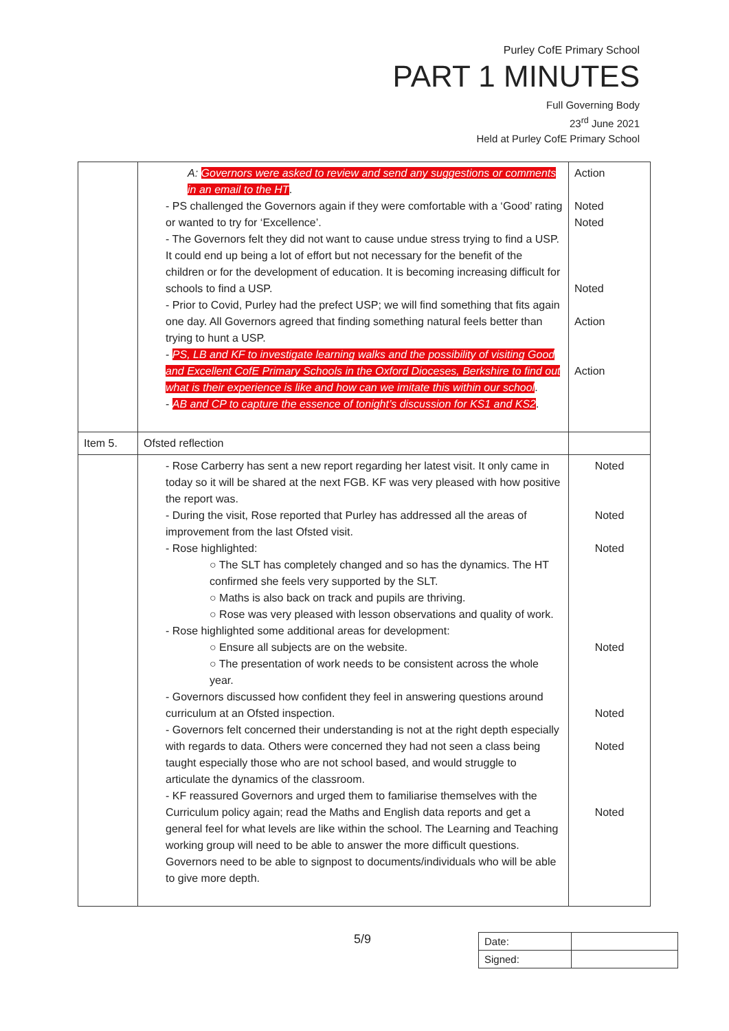Purley CofE Primary School
PART 1 MINUTES
Full Governing Body
23<sup>rd</sup> June 2021
Held at Purley CofE Primary School
| | A: Governors were asked to review and send any suggestions or comments in an email to the HT . - PS challenged the Governors again if they were comfortable with a ‘Good’ rating or wanted to try for ‘Excellence’. - The Governors felt they did not want to cause undue stress trying to find a USP. It could end up being a lot of effort but not necessary for the benefit of the children or for the development of education. It is becoming increasing difficult for schools to find a USP. - Prior to Covid, Purley had the prefect USP; we will find something that fits again one day. All Governors agreed that finding something natural feels better than trying to hunt a USP. - PS, LB and KF to investigate learning walks and the possibility of visiting Good and Excellent CofE Primary Schools in the Oxford Dioceses, Berkshire to find out what is their experience is like and how can we imitate this within our school . - AB and CP to capture the essence of tonight’s discussion for KS1 and KS2 . | Action Noted Noted Noted Action Action |
| Item 5. | Ofsted reflection | |
| | - Rose Carberry has sent a new report regarding her latest visit. It only came in today so it will be shared at the next FGB. KF was very pleased with how positive the report was. - During the visit, Rose reported that Purley has addressed all the areas of improvement from the last Ofsted visit. - Rose highlighted: ○ The SLT has completely changed and so has the dynamics. The HT confirmed she feels very supported by the SLT. ○ Maths is also back on track and pupils are thriving. ○ Rose was very pleased with lesson observations and quality of work. - Rose highlighted some additional areas for development: ○ Ensure all subjects are on the website. ○ The presentation of work needs to be consistent across the whole year. - Governors discussed how confident they feel in answering questions around curriculum at an Ofsted inspection. - Governors felt concerned their understanding is not at the right depth especially with regards to data. Others were concerned they had not seen a class being taught especially those who are not school based, and would struggle to articulate the dynamics of the classroom. - KF reassured Governors and urged them to familiarise themselves with the Curriculum policy again; read the Maths and English data reports and get a general feel for what levels are like within the school. The Learning and Teaching working group will need to be able to answer the more difficult questions. Governors need to be able to signpost to documents/individuals who will be able to give more depth. | Noted Noted Noted Noted Noted Noted Noted |
5/9
| Date: | |
| Signed: | |